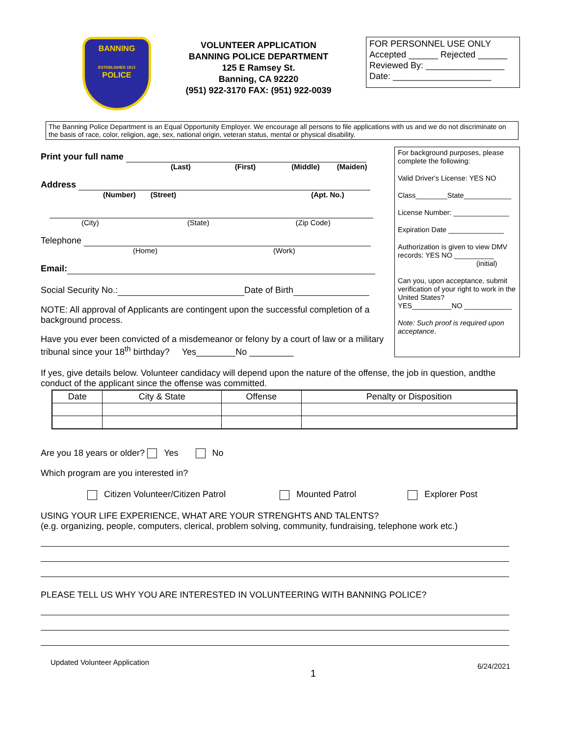BANNING
ESTABLISHED 1913
POLICE
VOLUNTEER APPLICATION
BANNING POLICE DEPARTMENT
125 E Ramsey St.
Banning, CA 92220
(951) 922-3170 FAX: (951) 922-0039
FOR PERSONNEL USE ONLY
Accepted ______ Rejected ______
Reviewed By: ________________
Date: ____________________
The Banning Police Department is an Equal Opportunity Employer. We encourage all persons to file applications with us and we do not discriminate on the basis of race, color, religion, age, sex, national origin, veteran status, mental or physical disability.
Print your full name
(Last) (First) (Middle) (Maiden)
Address
(Number) (Street) (Apt. No.)
(City) (State) (Zip Code)
Telephone
(Home) (Work)
Email:
Social Security No.: Date of Birth
NOTE: All approval of Applicants are contingent upon the successful completion of a background process.
Have you ever been convicted of a misdemeanor or felony by a court of law or a military tribunal since your 18<sup>th</sup> birthday? Yes________No _________
For background purposes, please complete the following:
Valid Driver's License: YES NO
Class________State____________
License Number: ______________
Expiration Date ______________
Authorization is given to view DMV records: YES NO __________
(initial)
Can you, upon acceptance, submit verification of your right to work in the United States?
YES__________NO ____________
Note: Such proof is required upon acceptance.
If yes, give details below. Volunteer candidacy will depend upon the nature of the offense, the job in question, andthe conduct of the applicant since the offense was committed.
| Date | City & State | Offense | Penalty or Disposition |
| --- | --- | --- | --- |
Are you 18 years or older? Yes No
Which program are you interested in?
Citizen Volunteer/Citizen Patrol Mounted Patrol Explorer Post
USING YOUR LIFE EXPERIENCE, WHAT ARE YOUR STRENGHTS AND TALENTS?
(e.g. organizing, people, computers, clerical, problem solving, community, fundraising, telephone work etc.)
PLEASE TELL US WHY YOU ARE INTERESTED IN VOLUNTEERING WITH BANNING POLICE?
Updated Volunteer Application 1 6/24/2021